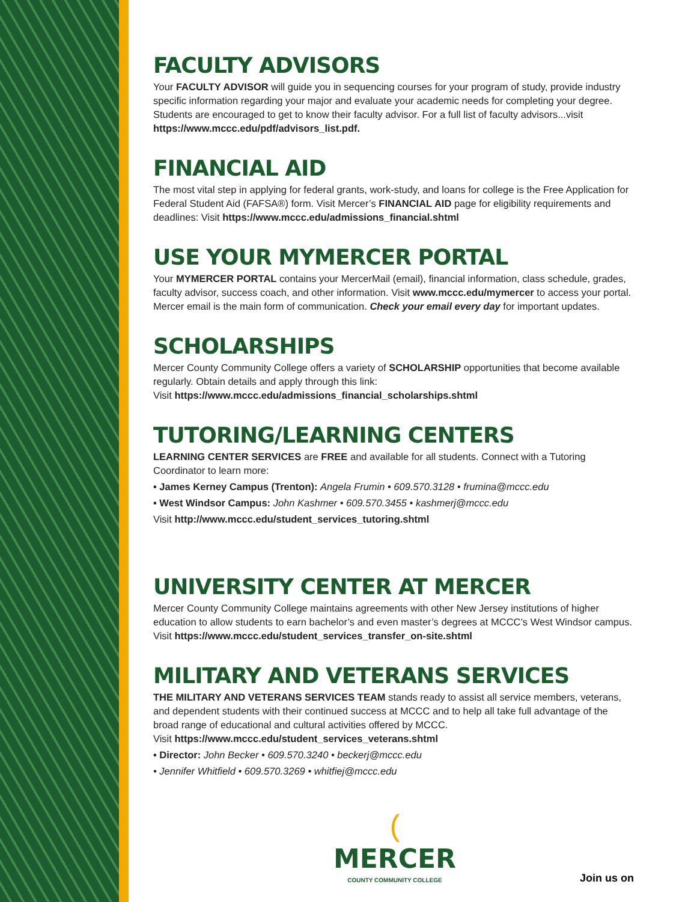FACULTY ADVISORS
Your FACULTY ADVISOR will guide you in sequencing courses for your program of study, provide industry specific information regarding your major and evaluate your academic needs for completing your degree. Students are encouraged to get to know their faculty advisor. For a full list of faculty advisors...visit https://www.mccc.edu/pdf/advisors_list.pdf.
FINANCIAL AID
The most vital step in applying for federal grants, work-study, and loans for college is the Free Application for Federal Student Aid (FAFSA®) form. Visit Mercer’s FINANCIAL AID page for eligibility requirements and deadlines: Visit https://www.mccc.edu/admissions_financial.shtml
USE YOUR MYMERCER PORTAL
Your MYMERCER PORTAL contains your MercerMail (email), financial information, class schedule, grades, faculty advisor, success coach, and other information. Visit www.mccc.edu/mymercer to access your portal. Mercer email is the main form of communication. Check your email every day for important updates.
SCHOLARSHIPS
Mercer County Community College offers a variety of SCHOLARSHIP opportunities that become available regularly. Obtain details and apply through this link:
Visit https://www.mccc.edu/admissions_financial_scholarships.shtml
TUTORING/LEARNING CENTERS
LEARNING CENTER SERVICES are FREE and available for all students. Connect with a Tutoring Coordinator to learn more:
• James Kerney Campus (Trenton): Angela Frumin • 609.570.3128 • frumina@mccc.edu
• West Windsor Campus: John Kashmer • 609.570.3455 • kashmerj@mccc.edu
Visit http://www.mccc.edu/student_services_tutoring.shtml
UNIVERSITY CENTER AT MERCER
Mercer County Community College maintains agreements with other New Jersey institutions of higher education to allow students to earn bachelor’s and even master’s degrees at MCCC’s West Windsor campus. Visit https://www.mccc.edu/student_services_transfer_on-site.shtml
MILITARY AND VETERANS SERVICES
THE MILITARY AND VETERANS SERVICES TEAM stands ready to assist all service members, veterans, and dependent students with their continued success at MCCC and to help all take full advantage of the broad range of educational and cultural activities offered by MCCC.
Visit https://www.mccc.edu/student_services_veterans.shtml
• Director: John Becker • 609.570.3240 • beckerj@mccc.edu
• Jennifer Whitfield • 609.570.3269 • whitfiej@mccc.edu
(MERCER
COUNTY COMMUNITY COLLEGE
Join us on